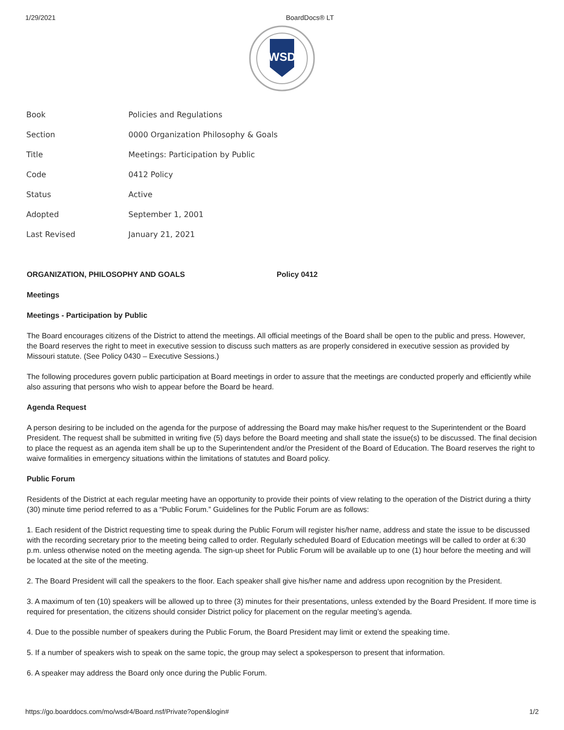1/29/2021 BoardDocs® LT
WSD
| Book | Policies and Regulations |
| Section | 0000 Organization Philosophy & Goals |
| Title | Meetings: Participation by Public |
| Code | 0412 Policy |
| Status | Active |
| Adopted | September 1, 2001 |
| Last Revised | January 21, 2021 |
ORGANIZATION, PHILOSOPHY AND GOALS Policy 0412
Meetings
Meetings - Participation by Public
The Board encourages citizens of the District to attend the meetings. All official meetings of the Board shall be open to the public and press. However, the Board reserves the right to meet in executive session to discuss such matters as are properly considered in executive session as provided by Missouri statute. (See Policy 0430 – Executive Sessions.)
The following procedures govern public participation at Board meetings in order to assure that the meetings are conducted properly and efficiently while also assuring that persons who wish to appear before the Board be heard.
Agenda Request
A person desiring to be included on the agenda for the purpose of addressing the Board may make his/her request to the Superintendent or the Board President. The request shall be submitted in writing five (5) days before the Board meeting and shall state the issue(s) to be discussed. The final decision to place the request as an agenda item shall be up to the Superintendent and/or the President of the Board of Education. The Board reserves the right to waive formalities in emergency situations within the limitations of statutes and Board policy.
Public Forum
Residents of the District at each regular meeting have an opportunity to provide their points of view relating to the operation of the District during a thirty (30) minute time period referred to as a “Public Forum.” Guidelines for the Public Forum are as follows:
1. Each resident of the District requesting time to speak during the Public Forum will register his/her name, address and state the issue to be discussed with the recording secretary prior to the meeting being called to order. Regularly scheduled Board of Education meetings will be called to order at 6:30 p.m. unless otherwise noted on the meeting agenda. The sign-up sheet for Public Forum will be available up to one (1) hour before the meeting and will be located at the site of the meeting.
2. The Board President will call the speakers to the floor. Each speaker shall give his/her name and address upon recognition by the President.
3. A maximum of ten (10) speakers will be allowed up to three (3) minutes for their presentations, unless extended by the Board President. If more time is required for presentation, the citizens should consider District policy for placement on the regular meeting’s agenda.
4. Due to the possible number of speakers during the Public Forum, the Board President may limit or extend the speaking time.
5. If a number of speakers wish to speak on the same topic, the group may select a spokesperson to present that information.
6. A speaker may address the Board only once during the Public Forum.
https://go.boarddocs.com/mo/wsdr4/Board.nsf/Private?open&login# 1/2